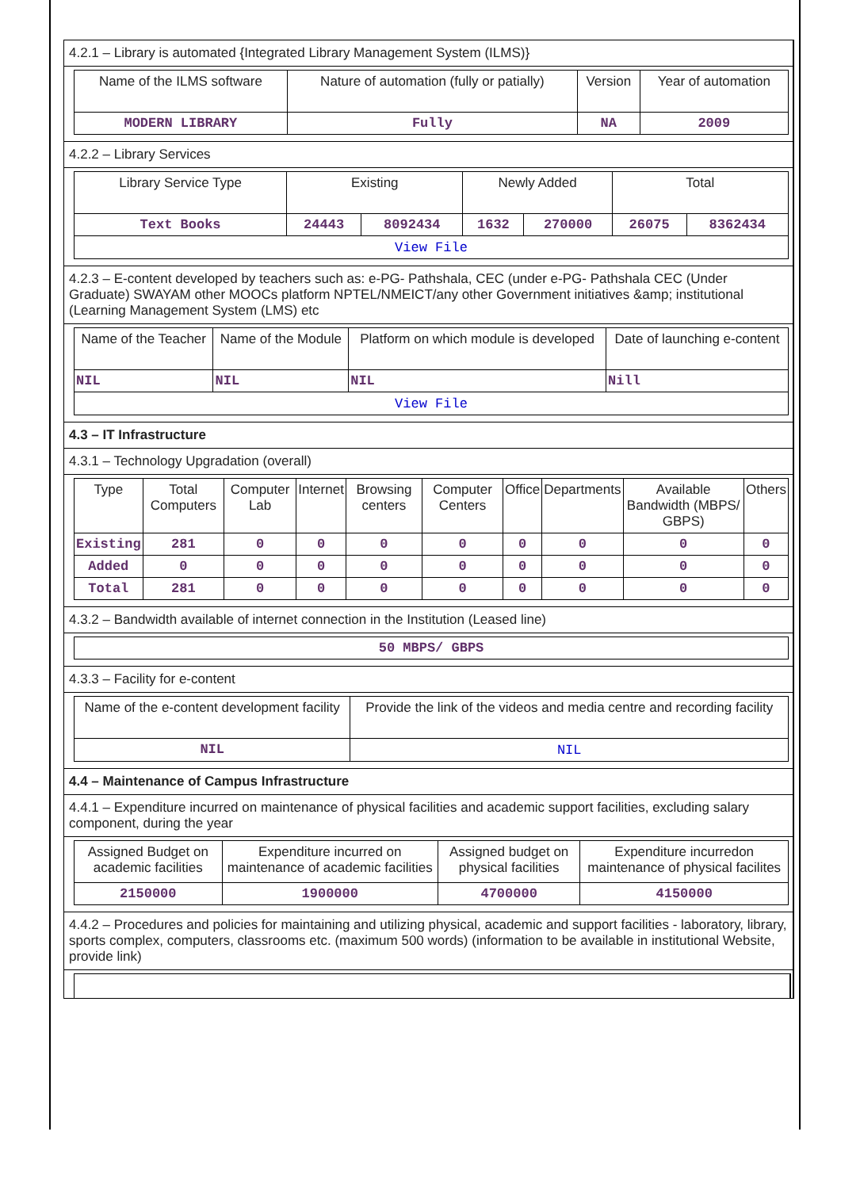4.2.1 – Library is automated {Integrated Library Management System (ILMS)}
| Name of the ILMS software | Nature of automation (fully or patially) | Version | Year of automation |
| --- | --- | --- | --- |
| MODERN LIBRARY | Fully | NA | 2009 |
4.2.2 – Library Services
| Library Service Type | Existing | | Newly Added | | Total | |
| --- | --- | --- | --- | --- | --- | --- |
| Text Books | 24443 | 8092434 | 1632 | 270000 | 26075 | 8362434 |
| View File | | | | | | |
4.2.3 – E-content developed by teachers such as: e-PG- Pathshala, CEC (under e-PG- Pathshala CEC (Under Graduate) SWAYAM other MOOCs platform NPTEL/NMEICT/any other Government initiatives &amp; institutional (Learning Management System (LMS) etc
| Name of the Teacher | Name of the Module | Platform on which module is developed | Date of launching e-content |
| --- | --- | --- | --- |
| NIL | NIL | NIL | Nill |
| View File | | | |
4.3 – IT Infrastructure
4.3.1 – Technology Upgradation (overall)
| Type | Total Computers | Computer Lab | Internet | Browsing centers | Computer Centers | Office | Departments | Available Bandwidth (MBPS/ GBPS) | Others |
| --- | --- | --- | --- | --- | --- | --- | --- | --- | --- |
| Existing | 281 | 0 | 0 | 0 | 0 | 0 | 0 | 0 | 0 |
| Added | 0 | 0 | 0 | 0 | 0 | 0 | 0 | 0 | 0 |
| Total | 281 | 0 | 0 | 0 | 0 | 0 | 0 | 0 | 0 |
4.3.2 – Bandwidth available of internet connection in the Institution (Leased line)
| 50 MBPS/ GBPS |
4.3.3 – Facility for e-content
| Name of the e-content development facility | Provide the link of the videos and media centre and recording facility |
| --- | --- |
| NIL | NIL |
4.4 – Maintenance of Campus Infrastructure
4.4.1 – Expenditure incurred on maintenance of physical facilities and academic support facilities, excluding salary component, during the year
| Assigned Budget on academic facilities | Expenditure incurred on maintenance of academic facilities | Assigned budget on physical facilities | Expenditure incurredon maintenance of physical facilites |
| --- | --- | --- | --- |
| 2150000 | 1900000 | 4700000 | 4150000 |
4.4.2 – Procedures and policies for maintaining and utilizing physical, academic and support facilities - laboratory, library, sports complex, computers, classrooms etc. (maximum 500 words) (information to be available in institutional Website, provide link)